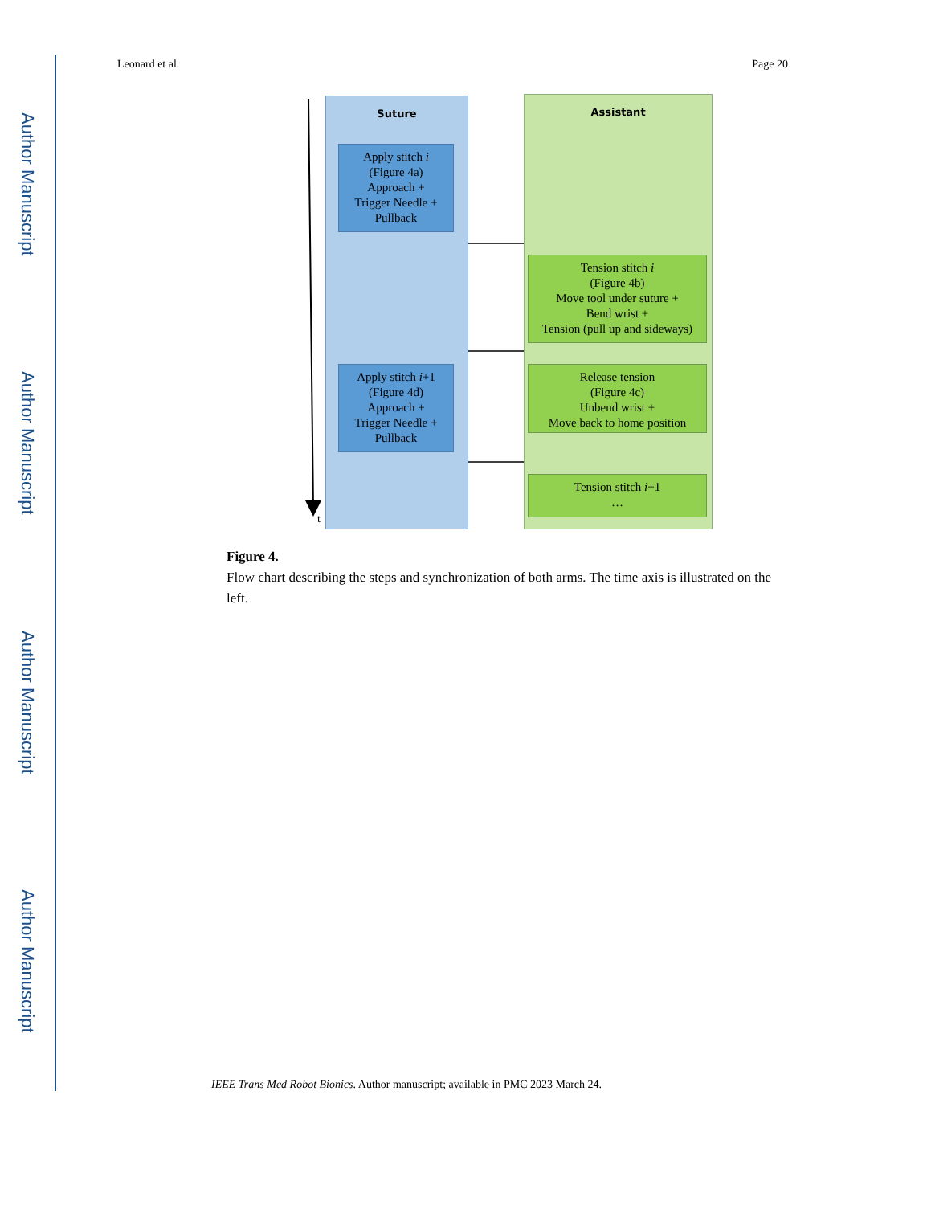Author Manuscript
Author Manuscript
Author Manuscript
Author Manuscript
Leonard et al. Page 20
Suture Assistant
Apply stitch i
(Figure 4a)
Approach +
Trigger Needle +
Pullback
Tension stitch i
(Figure 4b)
Move tool under suture +
Bend wrist +
Tension (pull up and sideways)
Apply stitch i+1
(Figure 4d)
Approach +
Trigger Needle +
Pullback
Release tension
(Figure 4c)
Unbend wrist +
Move back to home position
Tension stitch i+1
…
t
Figure 4.
Flow chart describing the steps and synchronization of both arms. The time axis is illustrated on the left.
IEEE Trans Med Robot Bionics. Author manuscript; available in PMC 2023 March 24.